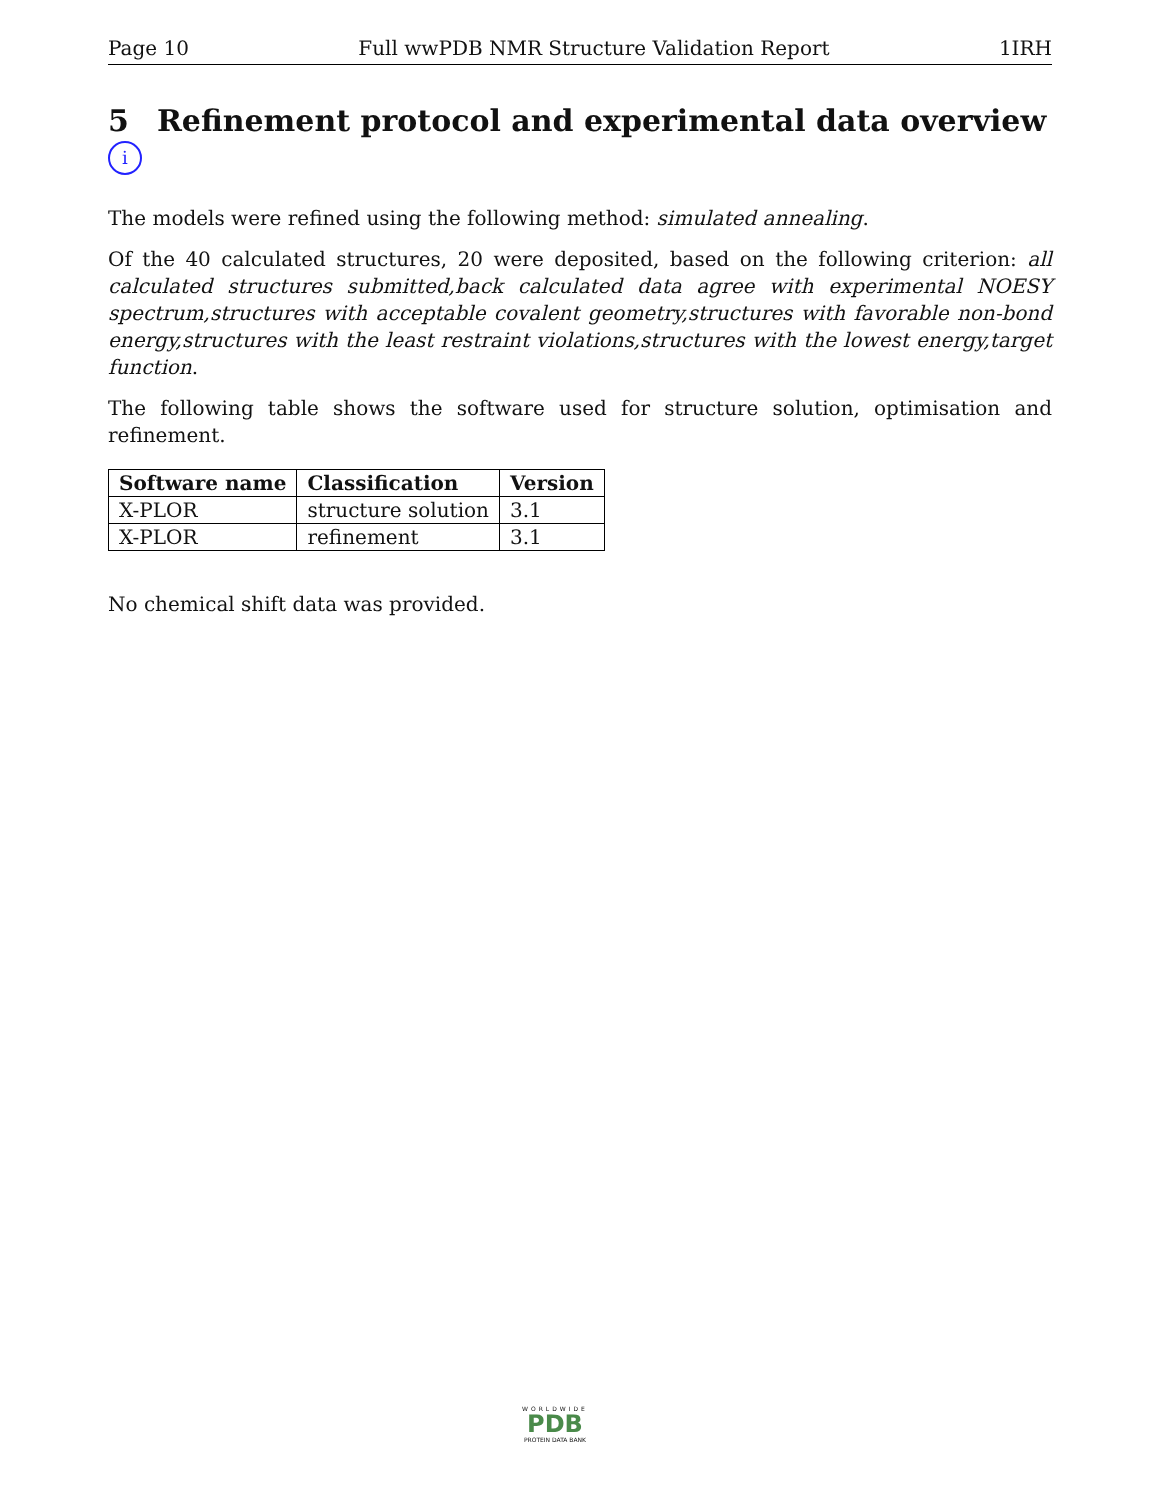Page 10 Full wwPDB NMR Structure Validation Report 1IRH
5 Refinement protocol and experimental data overview i
The models were refined using the following method: simulated annealing.
Of the 40 calculated structures, 20 were deposited, based on the following criterion: all calculated structures submitted,back calculated data agree with experimental NOESY spectrum,structures with acceptable covalent geometry,structures with favorable non-bond energy,structures with the least restraint violations,structures with the lowest energy,target function.
The following table shows the software used for structure solution, optimisation and refinement.
| Software name | Classification | Version |
| --- | --- | --- |
| X-PLOR | structure solution | 3.1 |
| X-PLOR | refinement | 3.1 |
No chemical shift data was provided.
WORLDWIDE
PDB
PROTEIN DATA BANK